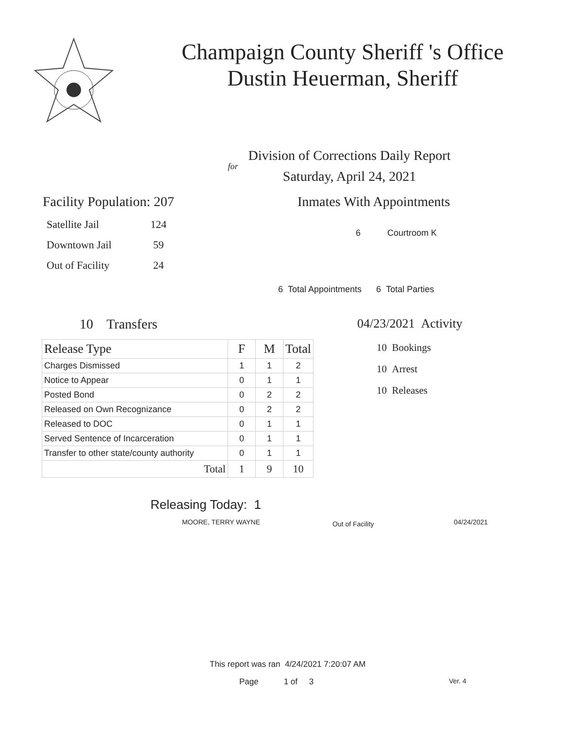Champaign County Sheriff 's Office
Dustin Heuerman, Sheriff
Division of Corrections Daily Report
for
Saturday, April 24, 2021
Facility Population: 207
| Satellite Jail | 124 |
| Downtown Jail | 59 |
| Out of Facility | 24 |
Inmates With Appointments
6 Courtroom K
6 Total Appointments 6 Total Parties
10 Transfers
| Release Type | F | M | Total |
| --- | --- | --- | --- |
| Charges Dismissed | 1 | 1 | 2 |
| Notice to Appear | 0 | 1 | 1 |
| Posted Bond | 0 | 2 | 2 |
| Released on Own Recognizance | 0 | 2 | 2 |
| Released to DOC | 0 | 1 | 1 |
| Served Sentence of Incarceration | 0 | 1 | 1 |
| Transfer to other state/county authority | 0 | 1 | 1 |
| Total | 1 | 9 | 10 |
04/23/2021 Activity
10 Bookings
10 Arrest
10 Releases
Releasing Today: 1
MOORE, TERRY WAYNE Out of Facility 04/24/2021
This report was ran 4/24/2021 7:20:07 AM
Page 1 of 3 Ver. 4